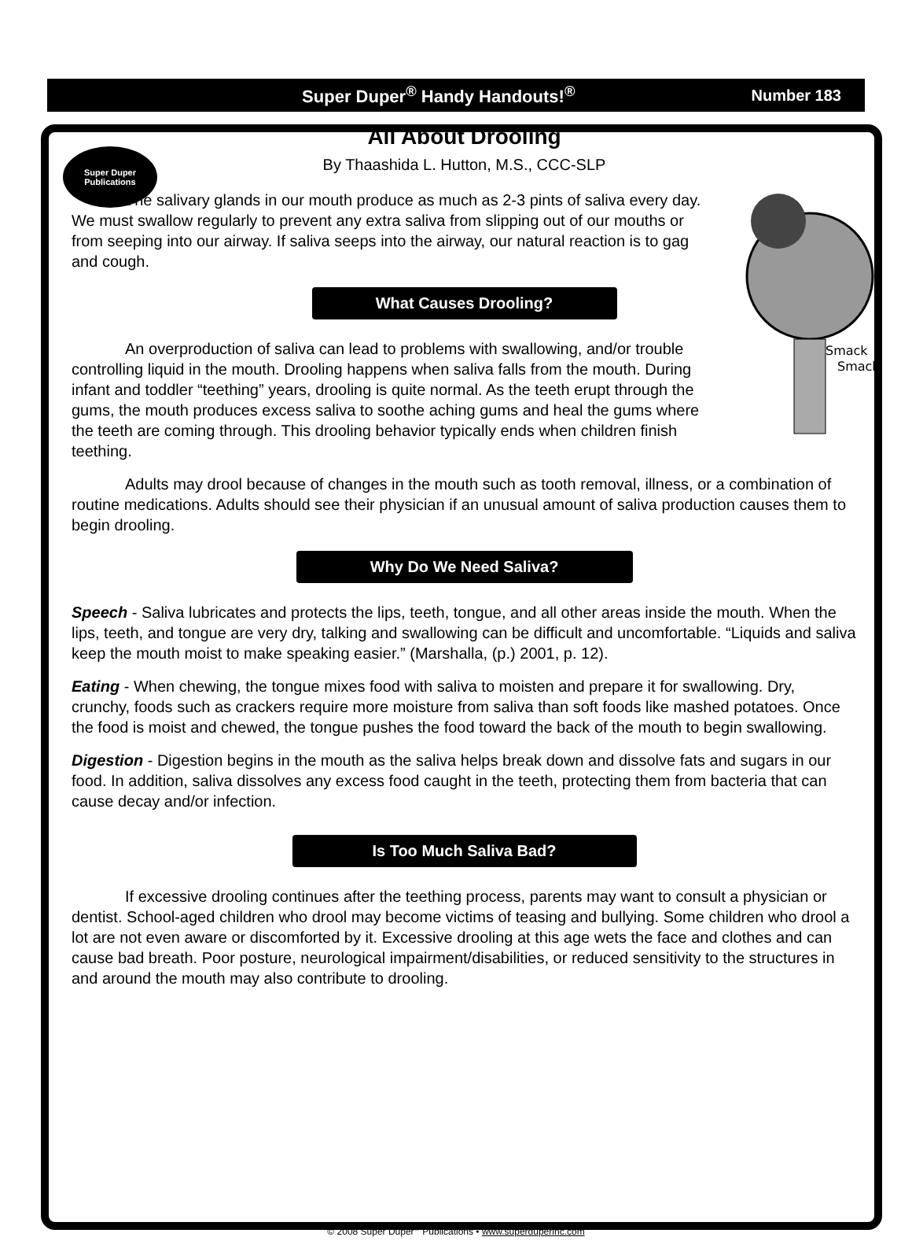Super Duper
Publications
Super Duper<sup>®</sup> Handy Handouts!<sup>®</sup> Number 183
All About Drooling
By Thaashida L. Hutton, M.S., CCC-SLP
Smack
Smack
The salivary glands in our mouth produce as much as 2-3 pints of saliva every day. We must swallow regularly to prevent any extra saliva from slipping out of our mouths or from seeping into our airway. If saliva seeps into the airway, our natural reaction is to gag and cough.
What Causes Drooling?
An overproduction of saliva can lead to problems with swallowing, and/or trouble controlling liquid in the mouth. Drooling happens when saliva falls from the mouth. During infant and toddler “teething” years, drooling is quite normal. As the teeth erupt through the gums, the mouth produces excess saliva to soothe aching gums and heal the gums where the teeth are coming through. This drooling behavior typically ends when children finish teething.
Adults may drool because of changes in the mouth such as tooth removal, illness, or a combination of routine medications. Adults should see their physician if an unusual amount of saliva production causes them to begin drooling.
Why Do We Need Saliva?
Speech - Saliva lubricates and protects the lips, teeth, tongue, and all other areas inside the mouth. When the lips, teeth, and tongue are very dry, talking and swallowing can be difficult and uncomfortable. “Liquids and saliva keep the mouth moist to make speaking easier.” (Marshalla, (p.) 2001, p. 12).
Eating - When chewing, the tongue mixes food with saliva to moisten and prepare it for swallowing. Dry, crunchy, foods such as crackers require more moisture from saliva than soft foods like mashed potatoes. Once the food is moist and chewed, the tongue pushes the food toward the back of the mouth to begin swallowing.
Digestion - Digestion begins in the mouth as the saliva helps break down and dissolve fats and sugars in our food. In addition, saliva dissolves any excess food caught in the teeth, protecting them from bacteria that can cause decay and/or infection.
Is Too Much Saliva Bad?
If excessive drooling continues after the teething process, parents may want to consult a physician or dentist. School-aged children who drool may become victims of teasing and bullying. Some children who drool a lot are not even aware or discomforted by it. Excessive drooling at this age wets the face and clothes and can cause bad breath. Poor posture, neurological impairment/disabilities, or reduced sensitivity to the structures in and around the mouth may also contribute to drooling.
© 2008 Super Duper<sup>®</sup> Publications • www.superduperinc.com